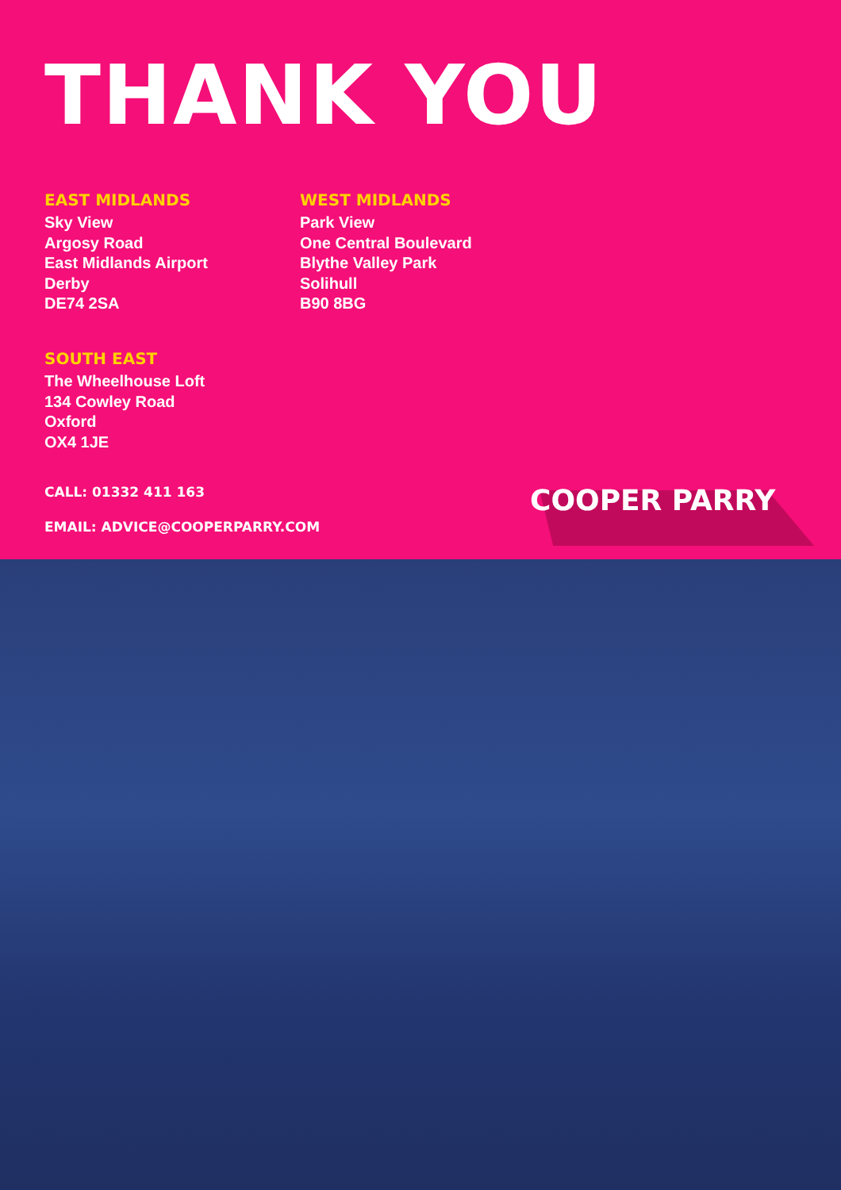THANK YOU
EAST MIDLANDS
Sky View
Argosy Road
East Midlands Airport
Derby
DE74 2SA
SOUTH EAST
The Wheelhouse Loft
134 Cowley Road
Oxford
OX4 1JE
WEST MIDLANDS
Park View
One Central Boulevard
Blythe Valley Park
Solihull
B90 8BG
CALL: 01332 411 163
EMAIL: ADVICE@COOPERPARRY.COM
COOPER PARRY